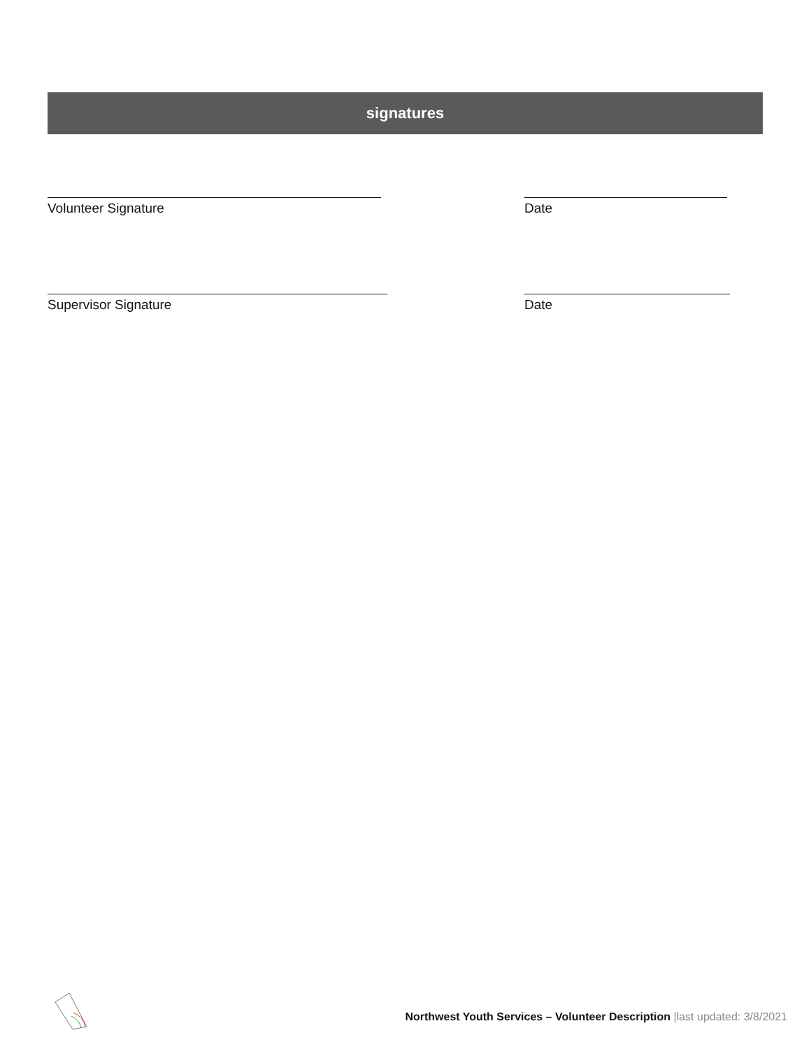signatures
Volunteer Signature Date
Supervisor Signature Date
Northwest Youth Services – Volunteer Description |last updated: 3/8/2021